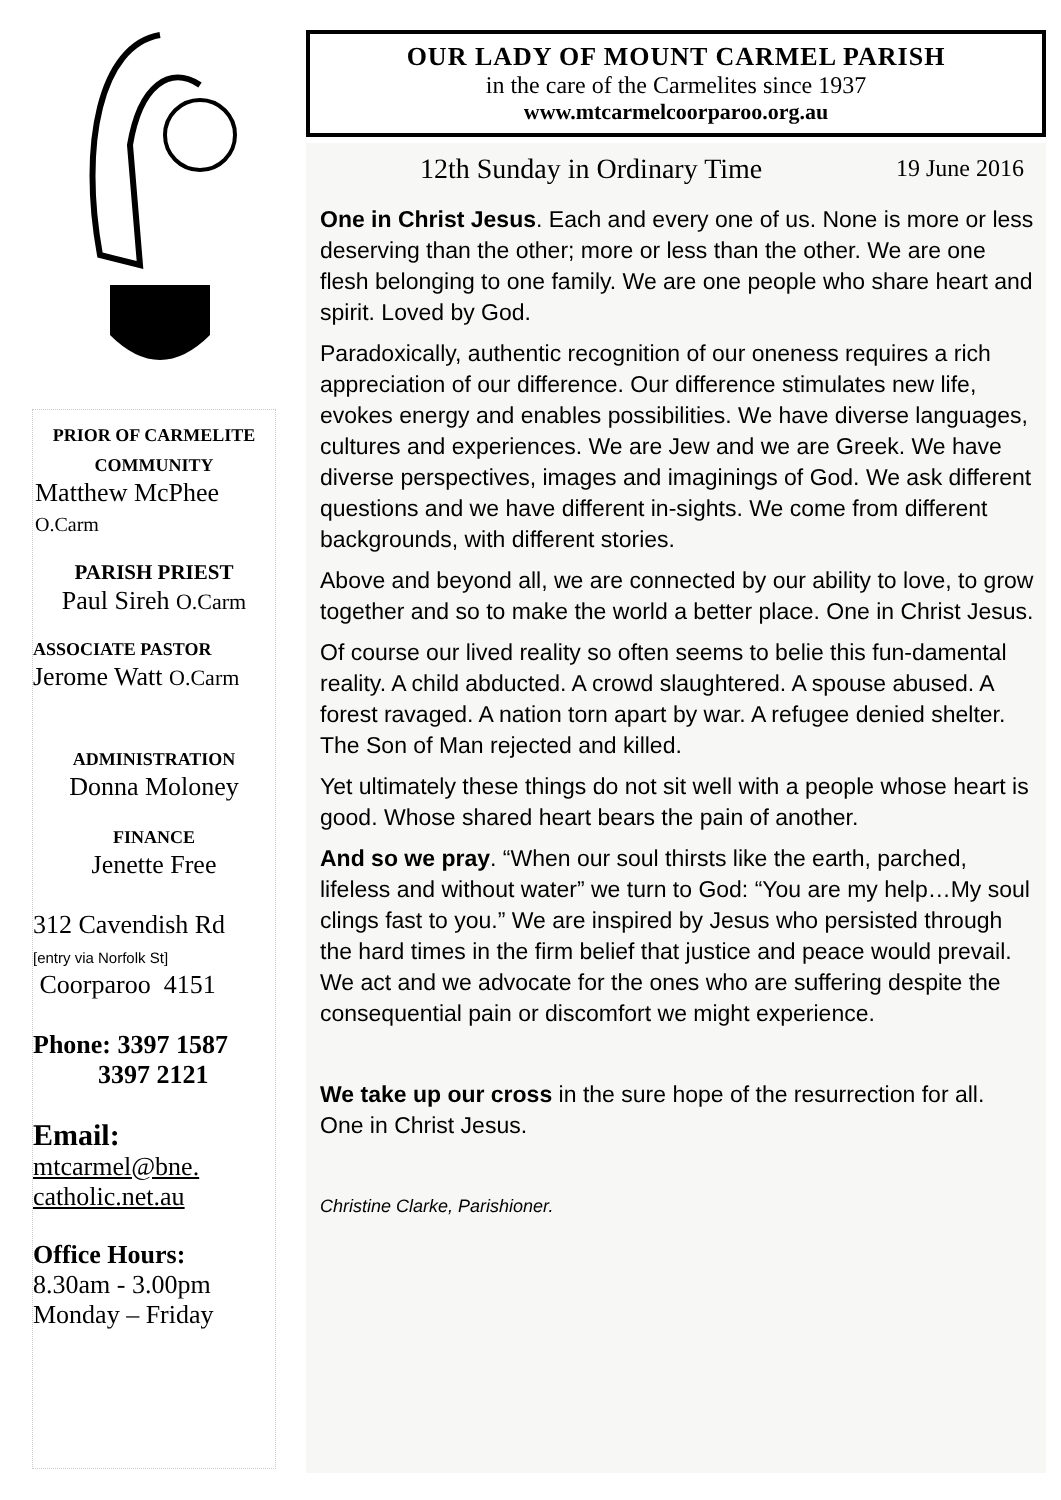PRIOR OF CARMELITE
COMMUNITY
Matthew McPhee
O.Carm
PARISH PRIEST
Paul Sireh O.Carm
ASSOCIATE PASTOR
Jerome Watt O.Carm
ADMINISTRATION
Donna Moloney
FINANCE
Jenette Free
312 Cavendish Rd
[entry via Norfolk St]
Coorparoo 4151
Phone: 3397 1587
3397 2121
Email:
mtcarmel@bne.
catholic.net.au
Office Hours:
8.30am - 3.00pm
Monday – Friday
OUR LADY OF MOUNT CARMEL PARISH
in the care of the Carmelites since 1937
www.mtcarmelcoorparoo.org.au
12th Sunday in Ordinary Time 19 June 2016
One in Christ Jesus. Each and every one of us. None is more or less deserving than the other; more or less than the other. We are one flesh belonging to one family. We are one people who share heart and spirit. Loved by God.
Paradoxically, authentic recognition of our oneness requires a rich appreciation of our difference. Our difference stimulates new life, evokes energy and enables possibilities. We have diverse languages, cultures and experiences. We are Jew and we are Greek. We have diverse perspectives, images and imaginings of God. We ask different questions and we have different in-sights. We come from different backgrounds, with different stories.
Above and beyond all, we are connected by our ability to love, to grow together and so to make the world a better place. One in Christ Jesus.
Of course our lived reality so often seems to belie this fun-damental reality. A child abducted. A crowd slaughtered. A spouse abused. A forest ravaged. A nation torn apart by war. A refugee denied shelter. The Son of Man rejected and killed.
Yet ultimately these things do not sit well with a people whose heart is good. Whose shared heart bears the pain of another.
And so we pray. “When our soul thirsts like the earth, parched, lifeless and without water” we turn to God: “You are my help…My soul clings fast to you.” We are inspired by Jesus who persisted through the hard times in the firm belief that justice and peace would prevail. We act and we advocate for the ones who are suffering despite the consequential pain or discomfort we might experience.
We take up our cross in the sure hope of the resurrection for all. One in Christ Jesus.
Christine Clarke, Parishioner.